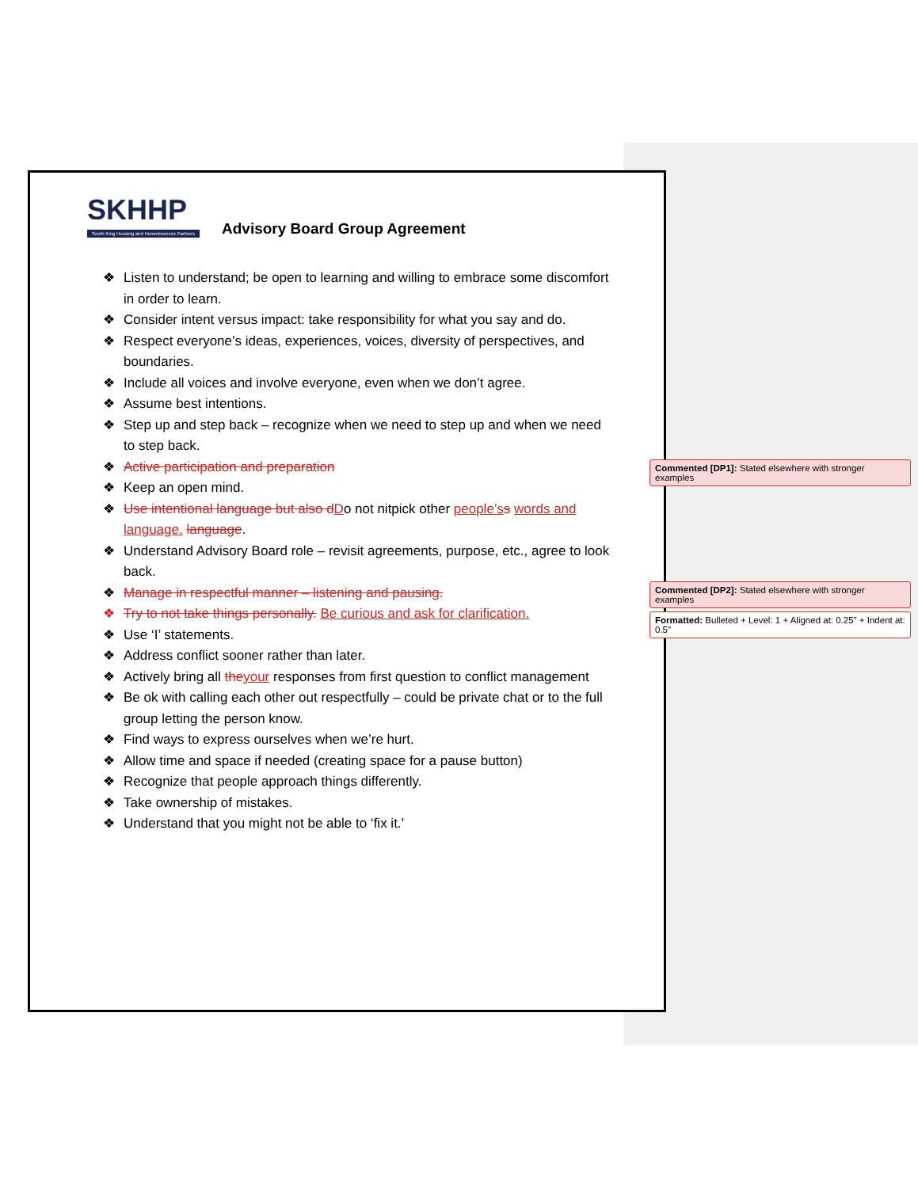SKHHP
South King Housing and Homelessness Partners
Advisory Board Group Agreement
❖ Listen to understand; be open to learning and willing to embrace some discomfort in order to learn.
❖ Consider intent versus impact: take responsibility for what you say and do.
❖ Respect everyone’s ideas, experiences, voices, diversity of perspectives, and boundaries.
❖ Include all voices and involve everyone, even when we don’t agree.
❖ Assume best intentions.
❖ Step up and step back – recognize when we need to step up and when we need to step back.
❖ Active participation and preparation
❖ Keep an open mind.
❖ Use intentional language but also d Do not nitpick other people’s s words and language. language.
❖ Understand Advisory Board role – revisit agreements, purpose, etc., agree to look back.
❖ Manage in respectful manner – listening and pausing.
❖ Try to not take things personally. Be curious and ask for clarification.
❖ Use ‘I’ statements.
❖ Address conflict sooner rather than later.
❖ Actively bring all the your responses from first question to conflict management
❖ Be ok with calling each other out respectfully – could be private chat or to the full group letting the person know.
❖ Find ways to express ourselves when we’re hurt.
❖ Allow time and space if needed (creating space for a pause button)
❖ Recognize that people approach things differently.
❖ Take ownership of mistakes.
❖ Understand that you might not be able to ‘fix it.’
Commented [DP1]: Stated elsewhere with stronger examples
Commented [DP2]: Stated elsewhere with stronger examples
Formatted: Bulleted + Level: 1 + Aligned at: 0.25" + Indent at: 0.5"